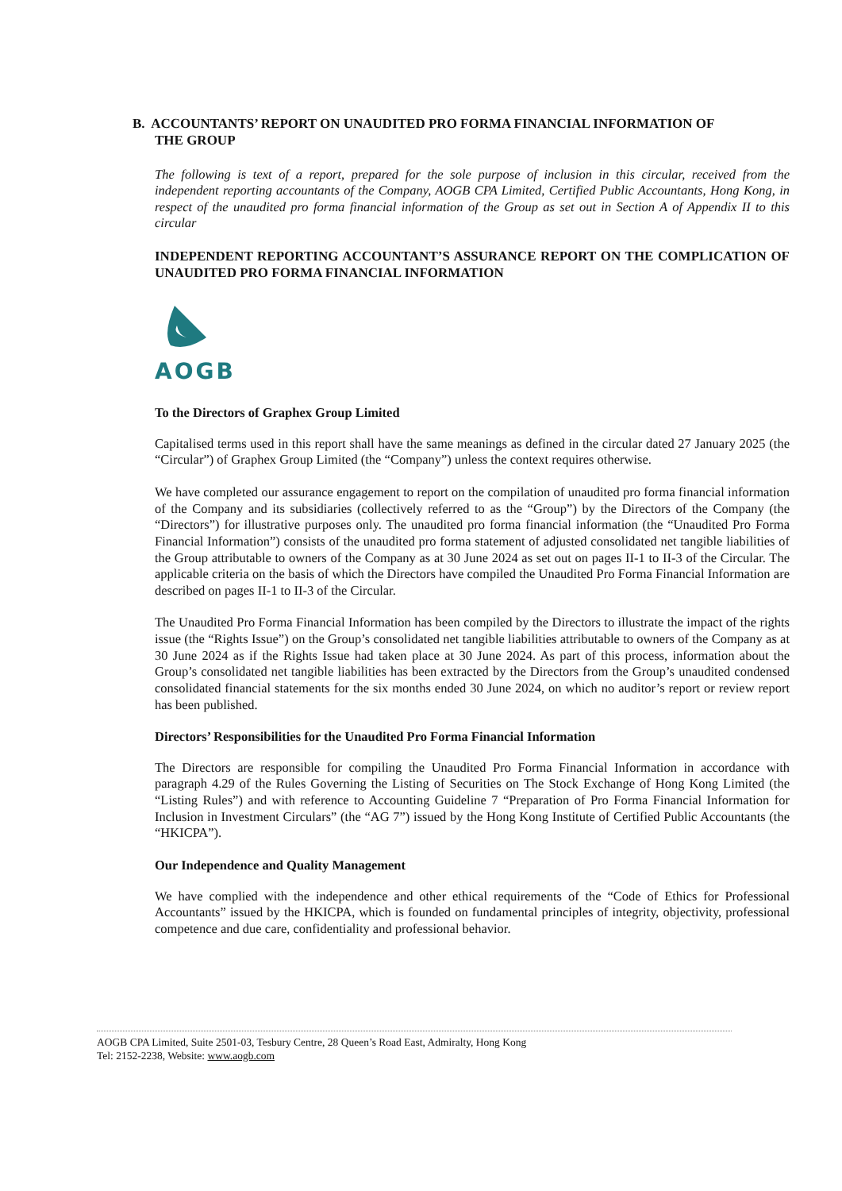B. ACCOUNTANTS’ REPORT ON UNAUDITED PRO FORMA FINANCIAL INFORMATION OF
THE GROUP
The following is text of a report, prepared for the sole purpose of inclusion in this circular, received from the independent reporting accountants of the Company, AOGB CPA Limited, Certified Public Accountants, Hong Kong, in respect of the unaudited pro forma financial information of the Group as set out in Section A of Appendix II to this circular
INDEPENDENT REPORTING ACCOUNTANT’S ASSURANCE REPORT ON THE COMPLICATION OF UNAUDITED PRO FORMA FINANCIAL INFORMATION
AOGB
To the Directors of Graphex Group Limited
Capitalised terms used in this report shall have the same meanings as defined in the circular dated 27 January 2025 (the “Circular”) of Graphex Group Limited (the “Company”) unless the context requires otherwise.
We have completed our assurance engagement to report on the compilation of unaudited pro forma financial information of the Company and its subsidiaries (collectively referred to as the “Group”) by the Directors of the Company (the “Directors”) for illustrative purposes only. The unaudited pro forma financial information (the “Unaudited Pro Forma Financial Information”) consists of the unaudited pro forma statement of adjusted consolidated net tangible liabilities of the Group attributable to owners of the Company as at 30 June 2024 as set out on pages II-1 to II-3 of the Circular. The applicable criteria on the basis of which the Directors have compiled the Unaudited Pro Forma Financial Information are described on pages II-1 to II-3 of the Circular.
The Unaudited Pro Forma Financial Information has been compiled by the Directors to illustrate the impact of the rights issue (the “Rights Issue”) on the Group’s consolidated net tangible liabilities attributable to owners of the Company as at 30 June 2024 as if the Rights Issue had taken place at 30 June 2024. As part of this process, information about the Group’s consolidated net tangible liabilities has been extracted by the Directors from the Group’s unaudited condensed consolidated financial statements for the six months ended 30 June 2024, on which no auditor’s report or review report has been published.
Directors’ Responsibilities for the Unaudited Pro Forma Financial Information
The Directors are responsible for compiling the Unaudited Pro Forma Financial Information in accordance with paragraph 4.29 of the Rules Governing the Listing of Securities on The Stock Exchange of Hong Kong Limited (the “Listing Rules”) and with reference to Accounting Guideline 7 “Preparation of Pro Forma Financial Information for Inclusion in Investment Circulars” (the “AG 7”) issued by the Hong Kong Institute of Certified Public Accountants (the “HKICPA”).
Our Independence and Quality Management
We have complied with the independence and other ethical requirements of the “Code of Ethics for Professional Accountants” issued by the HKICPA, which is founded on fundamental principles of integrity, objectivity, professional competence and due care, confidentiality and professional behavior.
AOGB CPA Limited, Suite 2501-03, Tesbury Centre, 28 Queen’s Road East, Admiralty, Hong Kong
Tel: 2152-2238, Website: www.aogb.com